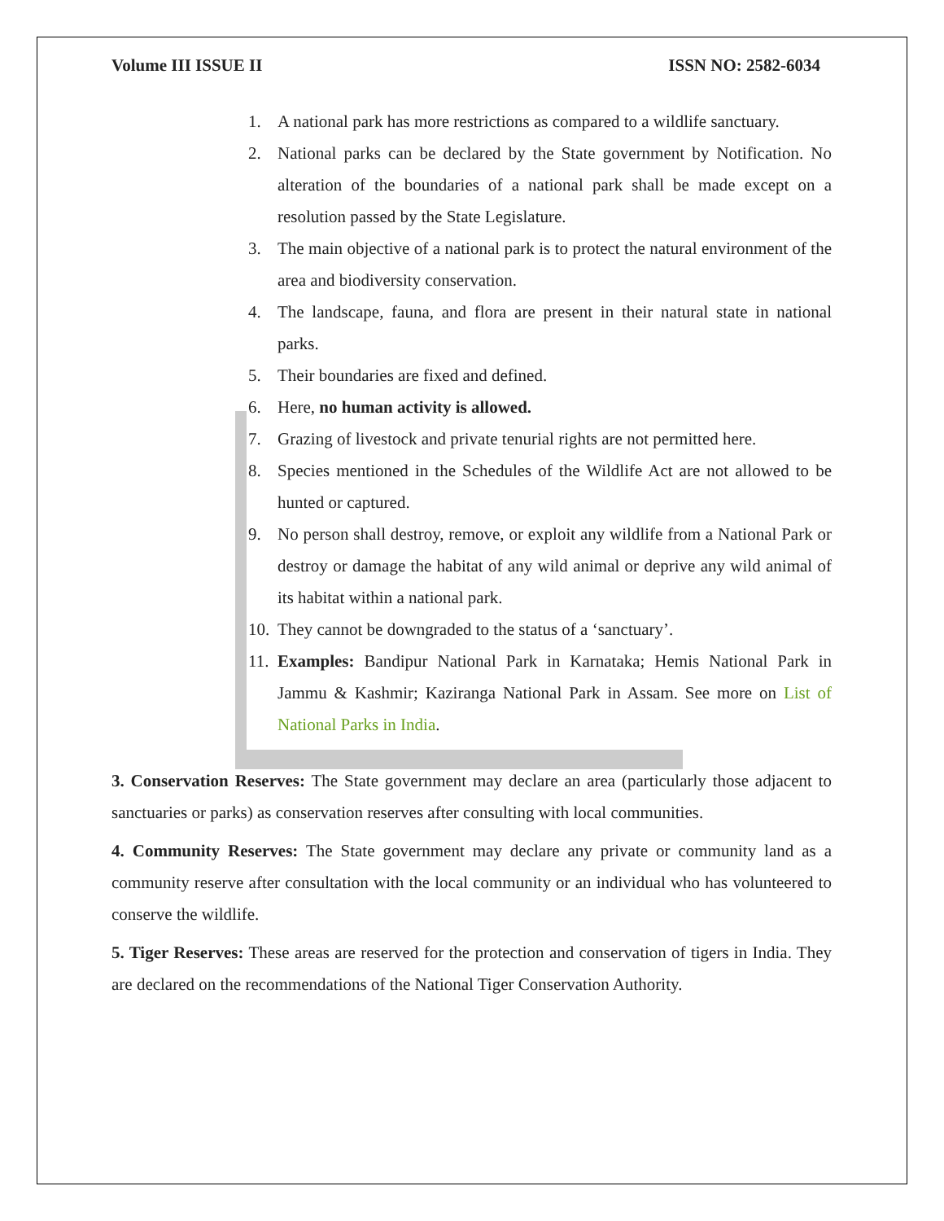Volume III ISSUE II ISSN NO: 2582-6034
1. A national park has more restrictions as compared to a wildlife sanctuary.
2. National parks can be declared by the State government by Notification. No alteration of the boundaries of a national park shall be made except on a resolution passed by the State Legislature.
3. The main objective of a national park is to protect the natural environment of the area and biodiversity conservation.
4. The landscape, fauna, and flora are present in their natural state in national parks.
5. Their boundaries are fixed and defined.
6. Here, no human activity is allowed.
7. Grazing of livestock and private tenurial rights are not permitted here.
8. Species mentioned in the Schedules of the Wildlife Act are not allowed to be hunted or captured.
9. No person shall destroy, remove, or exploit any wildlife from a National Park or destroy or damage the habitat of any wild animal or deprive any wild animal of its habitat within a national park.
10. They cannot be downgraded to the status of a ‘sanctuary’.
11. Examples: Bandipur National Park in Karnataka; Hemis National Park in Jammu & Kashmir; Kaziranga National Park in Assam. See more on List of National Parks in India.
3. Conservation Reserves: The State government may declare an area (particularly those adjacent to sanctuaries or parks) as conservation reserves after consulting with local communities.
4. Community Reserves: The State government may declare any private or community land as a community reserve after consultation with the local community or an individual who has volunteered to conserve the wildlife.
5. Tiger Reserves: These areas are reserved for the protection and conservation of tigers in India. They are declared on the recommendations of the National Tiger Conservation Authority.